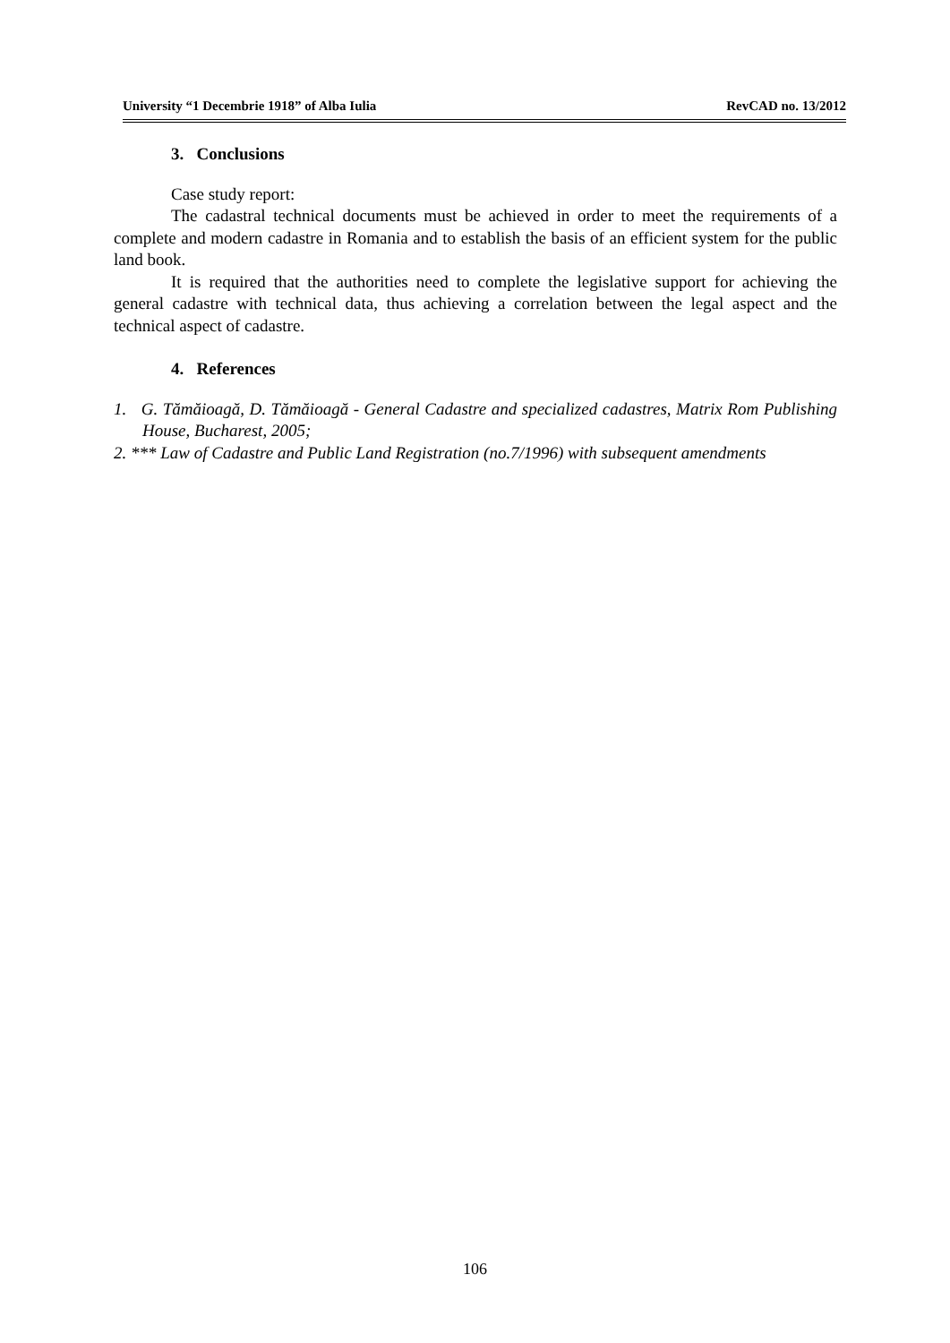University “1 Decembrie 1918” of Alba Iulia RevCAD no. 13/2012
3. Conclusions
Case study report:
The cadastral technical documents must be achieved in order to meet the requirements of a complete and modern cadastre in Romania and to establish the basis of an efficient system for the public land book.
It is required that the authorities need to complete the legislative support for achieving the general cadastre with technical data, thus achieving a correlation between the legal aspect and the technical aspect of cadastre.
4. References
1. G. Tămăioagă, D. Tămăioagă - General Cadastre and specialized cadastres, Matrix Rom Publishing House, Bucharest, 2005;
2. *** Law of Cadastre and Public Land Registration (no.7/1996) with subsequent amendments
106